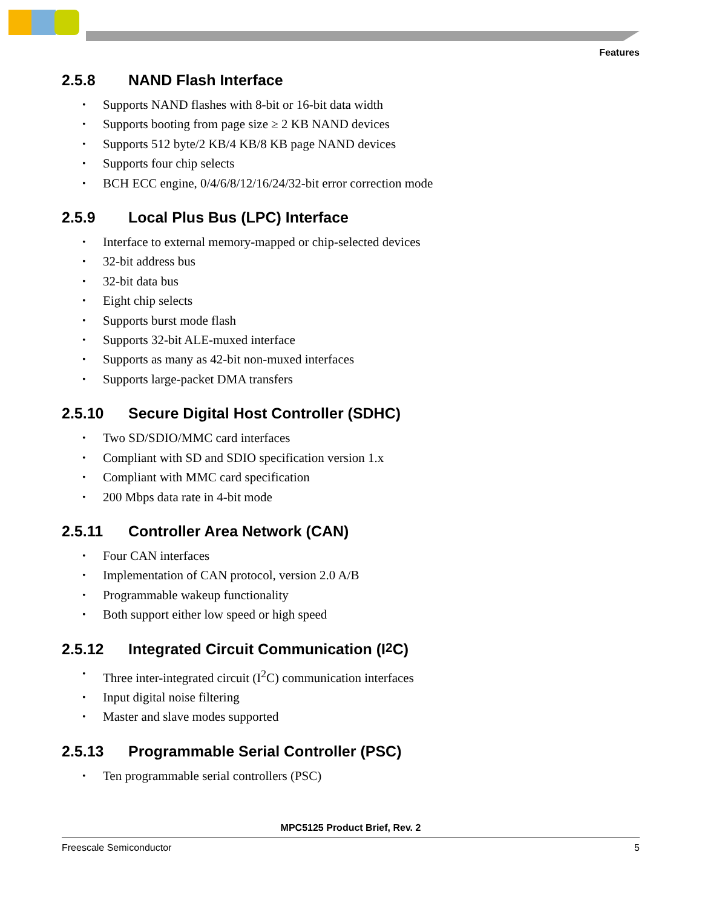Features
2.5.8 NAND Flash Interface
Supports NAND flashes with 8-bit or 16-bit data width
Supports booting from page size ≥ 2 KB NAND devices
Supports 512 byte/2 KB/4 KB/8 KB page NAND devices
Supports four chip selects
BCH ECC engine, 0/4/6/8/12/16/24/32-bit error correction mode
2.5.9 Local Plus Bus (LPC) Interface
Interface to external memory-mapped or chip-selected devices
32-bit address bus
32-bit data bus
Eight chip selects
Supports burst mode flash
Supports 32-bit ALE-muxed interface
Supports as many as 42-bit non-muxed interfaces
Supports large-packet DMA transfers
2.5.10 Secure Digital Host Controller (SDHC)
Two SD/SDIO/MMC card interfaces
Compliant with SD and SDIO specification version 1.x
Compliant with MMC card specification
200 Mbps data rate in 4-bit mode
2.5.11 Controller Area Network (CAN)
Four CAN interfaces
Implementation of CAN protocol, version 2.0 A/B
Programmable wakeup functionality
Both support either low speed or high speed
2.5.12 Integrated Circuit Communication (I<sup>2</sup>C)
Three inter-integrated circuit (I<sup>2</sup>C) communication interfaces
Input digital noise filtering
Master and slave modes supported
2.5.13 Programmable Serial Controller (PSC)
Ten programmable serial controllers (PSC)
MPC5125 Product Brief, Rev. 2
Freescale Semiconductor 5